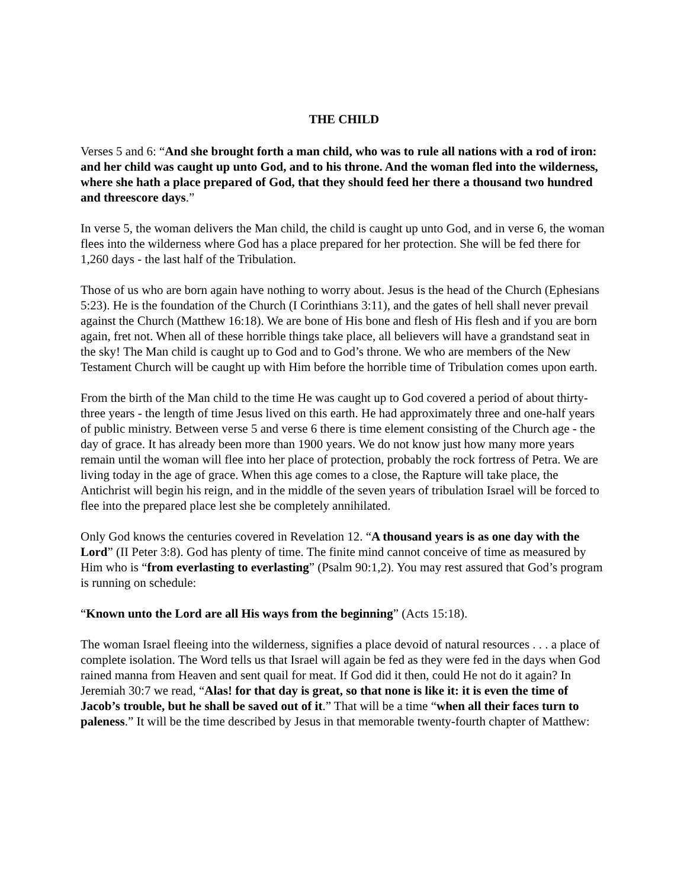THE CHILD
Verses 5 and 6: “And she brought forth a man child, who was to rule all nations with a rod of iron: and her child was caught up unto God, and to his throne. And the woman fled into the wilderness, where she hath a place prepared of God, that they should feed her there a thousand two hundred and threescore days.”
In verse 5, the woman delivers the Man child, the child is caught up unto God, and in verse 6, the woman flees into the wilderness where God has a place prepared for her protection. She will be fed there for 1,260 days - the last half of the Tribulation.
Those of us who are born again have nothing to worry about. Jesus is the head of the Church (Ephesians 5:23). He is the foundation of the Church (I Corinthians 3:11), and the gates of hell shall never prevail against the Church (Matthew 16:18). We are bone of His bone and flesh of His flesh and if you are born again, fret not. When all of these horrible things take place, all believers will have a grandstand seat in the sky! The Man child is caught up to God and to God’s throne. We who are members of the New Testament Church will be caught up with Him before the horrible time of Tribulation comes upon earth.
From the birth of the Man child to the time He was caught up to God covered a period of about thirty-three years - the length of time Jesus lived on this earth. He had approximately three and one-half years of public ministry. Between verse 5 and verse 6 there is time element consisting of the Church age - the day of grace. It has already been more than 1900 years. We do not know just how many more years remain until the woman will flee into her place of protection, probably the rock fortress of Petra. We are living today in the age of grace. When this age comes to a close, the Rapture will take place, the Antichrist will begin his reign, and in the middle of the seven years of tribulation Israel will be forced to flee into the prepared place lest she be completely annihilated.
Only God knows the centuries covered in Revelation 12. “A thousand years is as one day with the Lord” (II Peter 3:8). God has plenty of time. The finite mind cannot conceive of time as measured by Him who is “from everlasting to everlasting” (Psalm 90:1,2). You may rest assured that God’s program is running on schedule:
“Known unto the Lord are all His ways from the beginning” (Acts 15:18).
The woman Israel fleeing into the wilderness, signifies a place devoid of natural resources . . . a place of complete isolation. The Word tells us that Israel will again be fed as they were fed in the days when God rained manna from Heaven and sent quail for meat. If God did it then, could He not do it again? In Jeremiah 30:7 we read, “Alas! for that day is great, so that none is like it: it is even the time of Jacob’s trouble, but he shall be saved out of it.” That will be a time “when all their faces turn to paleness.” It will be the time described by Jesus in that memorable twenty-fourth chapter of Matthew: